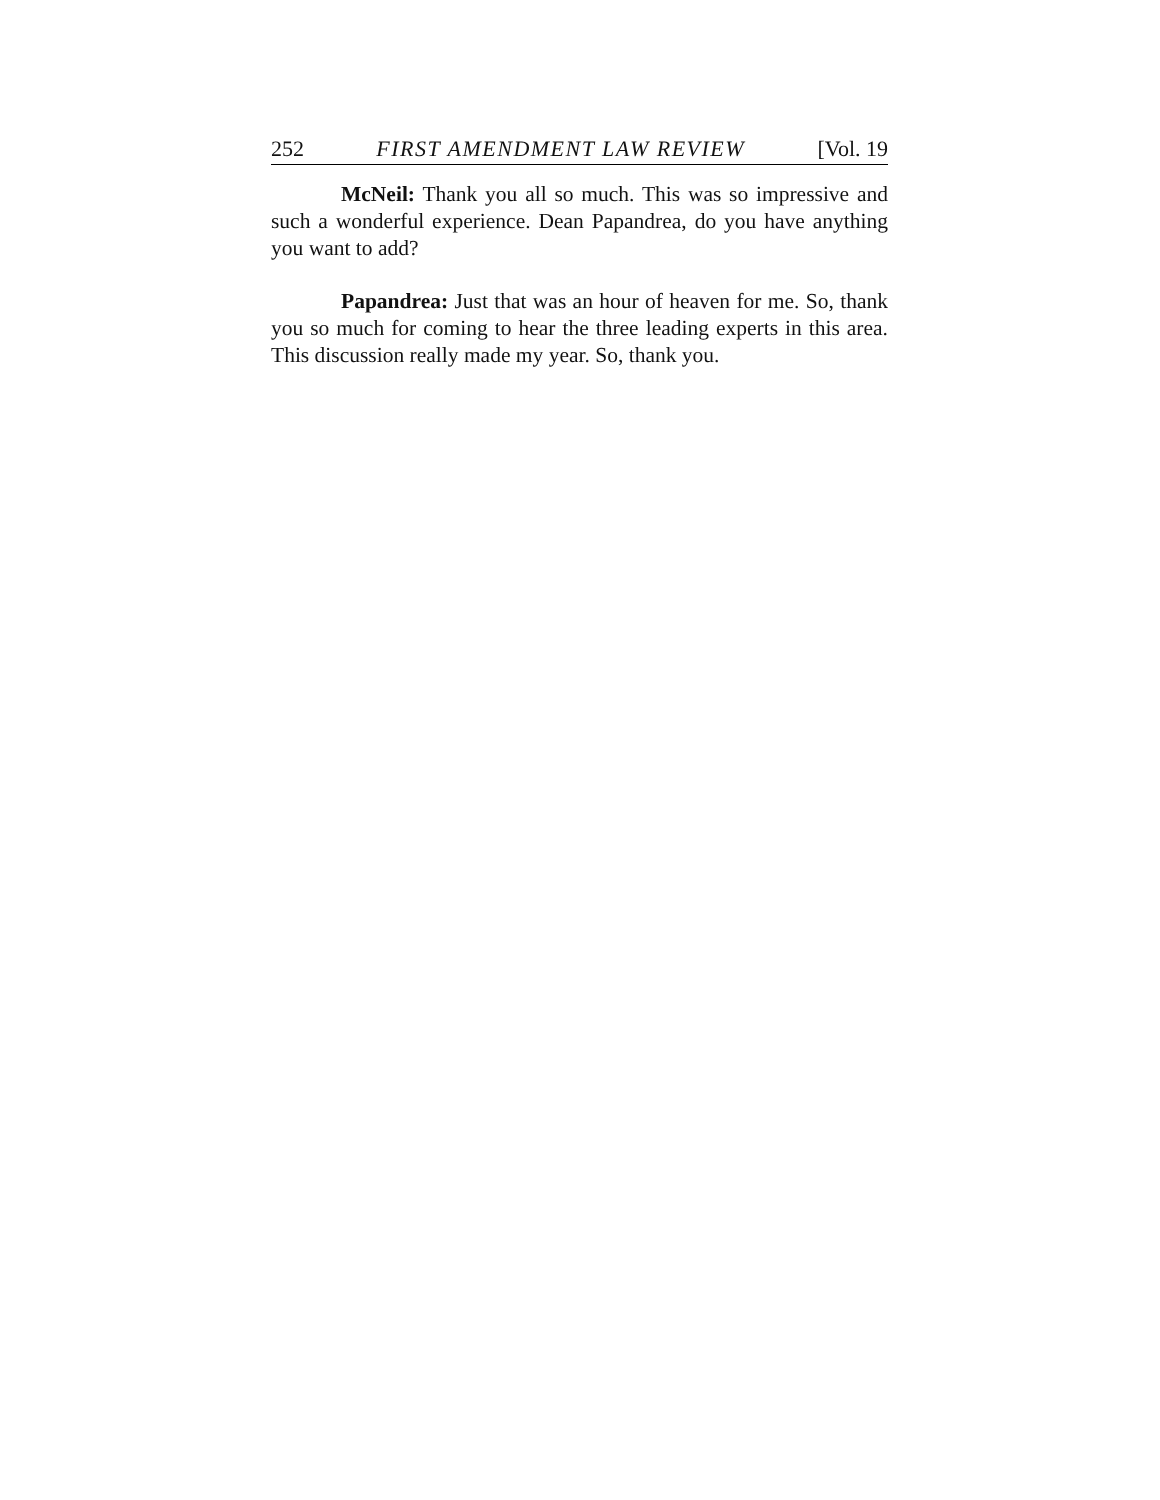252 FIRST AMENDMENT LAW REVIEW [Vol. 19
McNeil: Thank you all so much. This was so impressive and such a wonderful experience. Dean Papandrea, do you have anything you want to add?
Papandrea: Just that was an hour of heaven for me. So, thank you so much for coming to hear the three leading experts in this area. This discussion really made my year. So, thank you.